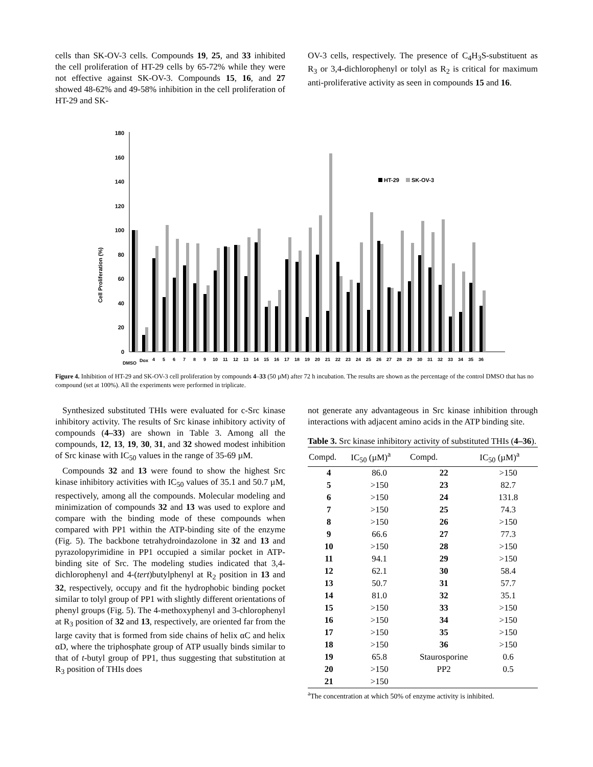cells than SK-OV-3 cells. Compounds 19, 25, and 33 inhibited the cell proliferation of HT-29 cells by 65-72% while they were not effective against SK-OV-3. Compounds 15, 16, and 27 showed 48-62% and 49-58% inhibition in the cell proliferation of HT-29 and SK-
OV-3 cells, respectively. The presence of C<sub>4</sub>H<sub>3</sub>S-substituent as R<sub>3</sub> or 3,4-dichlorophenyl or tolyl as R<sub>2</sub> is critical for maximum anti-proliferative activity as seen in compounds 15 and 16.
Cell Proliferation (%)
0
20
40
60
80
100
120
140
160
180
HT-29
SK-OV-3
DMSO
Dox
4
5
6
7
8
9
10
11
12
13
14
15
16
17
18
19
20
21
22
23
24
25
26
27
28
29
30
31
32
33
34
35
36
Figure 4. Inhibition of HT-29 and SK-OV-3 cell proliferation by compounds 4–33 (50 µM) after 72 h incubation. The results are shown as the percentage of the control DMSO that has no compound (set at 100%). All the experiments were performed in triplicate.
Synthesized substituted THIs were evaluated for c-Src kinase inhibitory activity. The results of Src kinase inhibitory activity of compounds (4–33) are shown in Table 3. Among all the compounds, 12, 13, 19, 30, 31, and 32 showed modest inhibition of Src kinase with IC<sub>50</sub> values in the range of 35-69 µM.
Compounds 32 and 13 were found to show the highest Src kinase inhibitory activities with IC<sub>50</sub> values of 35.1 and 50.7 µM, respectively, among all the compounds. Molecular modeling and minimization of compounds 32 and 13 was used to explore and compare with the binding mode of these compounds when compared with PP1 within the ATP-binding site of the enzyme (Fig. 5). The backbone tetrahydroindazolone in 32 and 13 and pyrazolopyrimidine in PP1 occupied a similar pocket in ATP-binding site of Src. The modeling studies indicated that 3,4-dichlorophenyl and 4-(tert)butylphenyl at R<sub>2</sub> position in 13 and 32, respectively, occupy and fit the hydrophobic binding pocket similar to tolyl group of PP1 with slightly different orientations of phenyl groups (Fig. 5). The 4-methoxyphenyl and 3-chlorophenyl at R<sub>3</sub> position of 32 and 13, respectively, are oriented far from the large cavity that is formed from side chains of helix αC and helix αD, where the triphosphate group of ATP usually binds similar to that of t-butyl group of PP1, thus suggesting that substitution at R<sub>3</sub> position of THIs does
not generate any advantageous in Src kinase inhibition through interactions with adjacent amino acids in the ATP binding site.
Table 3. Src kinase inhibitory activity of substituted THIs (4–36).
| Compd. | IC<sub>50</sub> (µM)<sup>a</sup> | Compd. | IC<sub>50</sub> (µM)<sup>a</sup> |
| --- | --- | --- | --- |
| 4 | 86.0 | 22 | >150 |
| 5 | >150 | 23 | 82.7 |
| 6 | >150 | 24 | 131.8 |
| 7 | >150 | 25 | 74.3 |
| 8 | >150 | 26 | >150 |
| 9 | 66.6 | 27 | 77.3 |
| 10 | >150 | 28 | >150 |
| 11 | 94.1 | 29 | >150 |
| 12 | 62.1 | 30 | 58.4 |
| 13 | 50.7 | 31 | 57.7 |
| 14 | 81.0 | 32 | 35.1 |
| 15 | >150 | 33 | >150 |
| 16 | >150 | 34 | >150 |
| 17 | >150 | 35 | >150 |
| 18 | >150 | 36 | >150 |
| 19 | 65.8 | Staurosporine | 0.6 |
| 20 | >150 | PP2 | 0.5 |
| 21 | >150 | | |
<sup>a</sup> The concentration at which 50% of enzyme activity is inhibited.